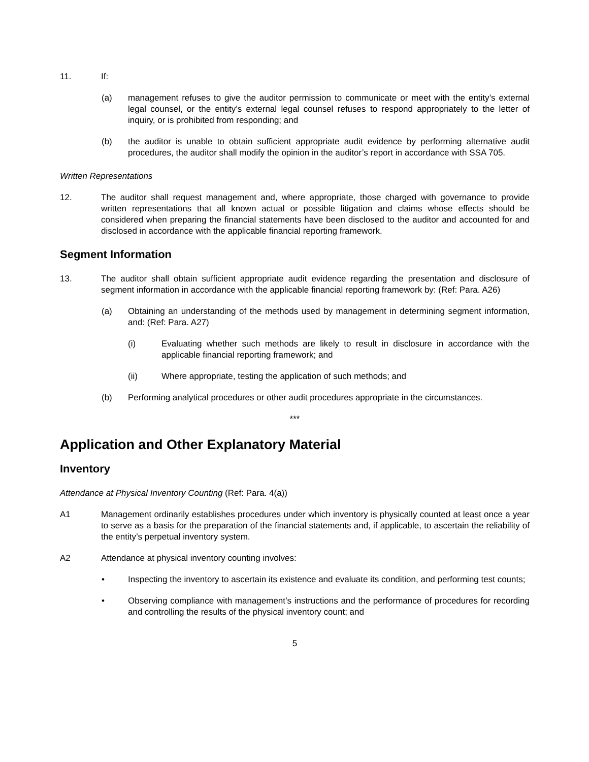11. If:
(a) management refuses to give the auditor permission to communicate or meet with the entity’s external legal counsel, or the entity’s external legal counsel refuses to respond appropriately to the letter of inquiry, or is prohibited from responding; and
(b) the auditor is unable to obtain sufficient appropriate audit evidence by performing alternative audit procedures, the auditor shall modify the opinion in the auditor’s report in accordance with SSA 705.
Written Representations
12. The auditor shall request management and, where appropriate, those charged with governance to provide written representations that all known actual or possible litigation and claims whose effects should be considered when preparing the financial statements have been disclosed to the auditor and accounted for and disclosed in accordance with the applicable financial reporting framework.
Segment Information
13. The auditor shall obtain sufficient appropriate audit evidence regarding the presentation and disclosure of segment information in accordance with the applicable financial reporting framework by: (Ref: Para. A26)
(a) Obtaining an understanding of the methods used by management in determining segment information, and: (Ref: Para. A27)
(i) Evaluating whether such methods are likely to result in disclosure in accordance with the applicable financial reporting framework; and
(ii) Where appropriate, testing the application of such methods; and
(b) Performing analytical procedures or other audit procedures appropriate in the circumstances.
***
Application and Other Explanatory Material
Inventory
Attendance at Physical Inventory Counting (Ref: Para. 4(a))
A1 Management ordinarily establishes procedures under which inventory is physically counted at least once a year to serve as a basis for the preparation of the financial statements and, if applicable, to ascertain the reliability of the entity’s perpetual inventory system.
A2 Attendance at physical inventory counting involves:
• Inspecting the inventory to ascertain its existence and evaluate its condition, and performing test counts;
• Observing compliance with management’s instructions and the performance of procedures for recording and controlling the results of the physical inventory count; and
5